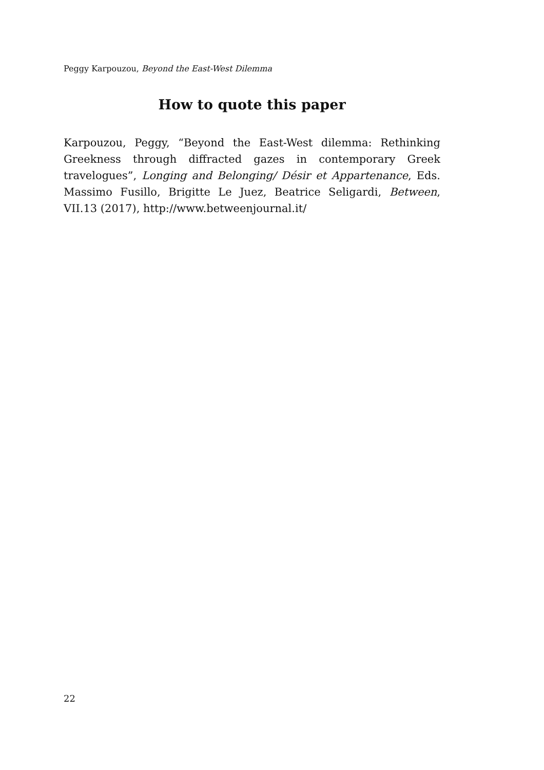Peggy Karpouzou, Beyond the East-West Dilemma
How to quote this paper
Karpouzou, Peggy, “Beyond the East-West dilemma: Rethinking Greekness through diffracted gazes in contemporary Greek travelogues”, Longing and Belonging/ Désir et Appartenance, Eds. Massimo Fusillo, Brigitte Le Juez, Beatrice Seligardi, Between, VII.13 (2017), http://www.betweenjournal.it/
22